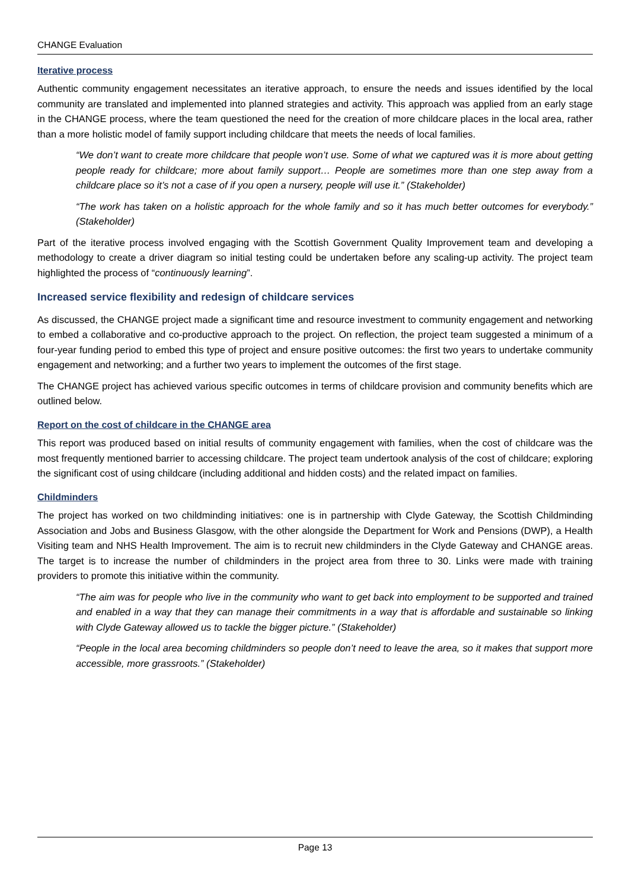CHANGE Evaluation
Iterative process
Authentic community engagement necessitates an iterative approach, to ensure the needs and issues identified by the local community are translated and implemented into planned strategies and activity. This approach was applied from an early stage in the CHANGE process, where the team questioned the need for the creation of more childcare places in the local area, rather than a more holistic model of family support including childcare that meets the needs of local families.
“We don’t want to create more childcare that people won’t use. Some of what we captured was it is more about getting people ready for childcare; more about family support… People are sometimes more than one step away from a childcare place so it’s not a case of if you open a nursery, people will use it.” (Stakeholder)
“The work has taken on a holistic approach for the whole family and so it has much better outcomes for everybody.” (Stakeholder)
Part of the iterative process involved engaging with the Scottish Government Quality Improvement team and developing a methodology to create a driver diagram so initial testing could be undertaken before any scaling-up activity. The project team highlighted the process of “continuously learning”.
Increased service flexibility and redesign of childcare services
As discussed, the CHANGE project made a significant time and resource investment to community engagement and networking to embed a collaborative and co-productive approach to the project. On reflection, the project team suggested a minimum of a four-year funding period to embed this type of project and ensure positive outcomes: the first two years to undertake community engagement and networking; and a further two years to implement the outcomes of the first stage.
The CHANGE project has achieved various specific outcomes in terms of childcare provision and community benefits which are outlined below.
Report on the cost of childcare in the CHANGE area
This report was produced based on initial results of community engagement with families, when the cost of childcare was the most frequently mentioned barrier to accessing childcare. The project team undertook analysis of the cost of childcare; exploring the significant cost of using childcare (including additional and hidden costs) and the related impact on families.
Childminders
The project has worked on two childminding initiatives: one is in partnership with Clyde Gateway, the Scottish Childminding Association and Jobs and Business Glasgow, with the other alongside the Department for Work and Pensions (DWP), a Health Visiting team and NHS Health Improvement. The aim is to recruit new childminders in the Clyde Gateway and CHANGE areas. The target is to increase the number of childminders in the project area from three to 30. Links were made with training providers to promote this initiative within the community.
“The aim was for people who live in the community who want to get back into employment to be supported and trained and enabled in a way that they can manage their commitments in a way that is affordable and sustainable so linking with Clyde Gateway allowed us to tackle the bigger picture.” (Stakeholder)
“People in the local area becoming childminders so people don’t need to leave the area, so it makes that support more accessible, more grassroots.” (Stakeholder)
Page 13